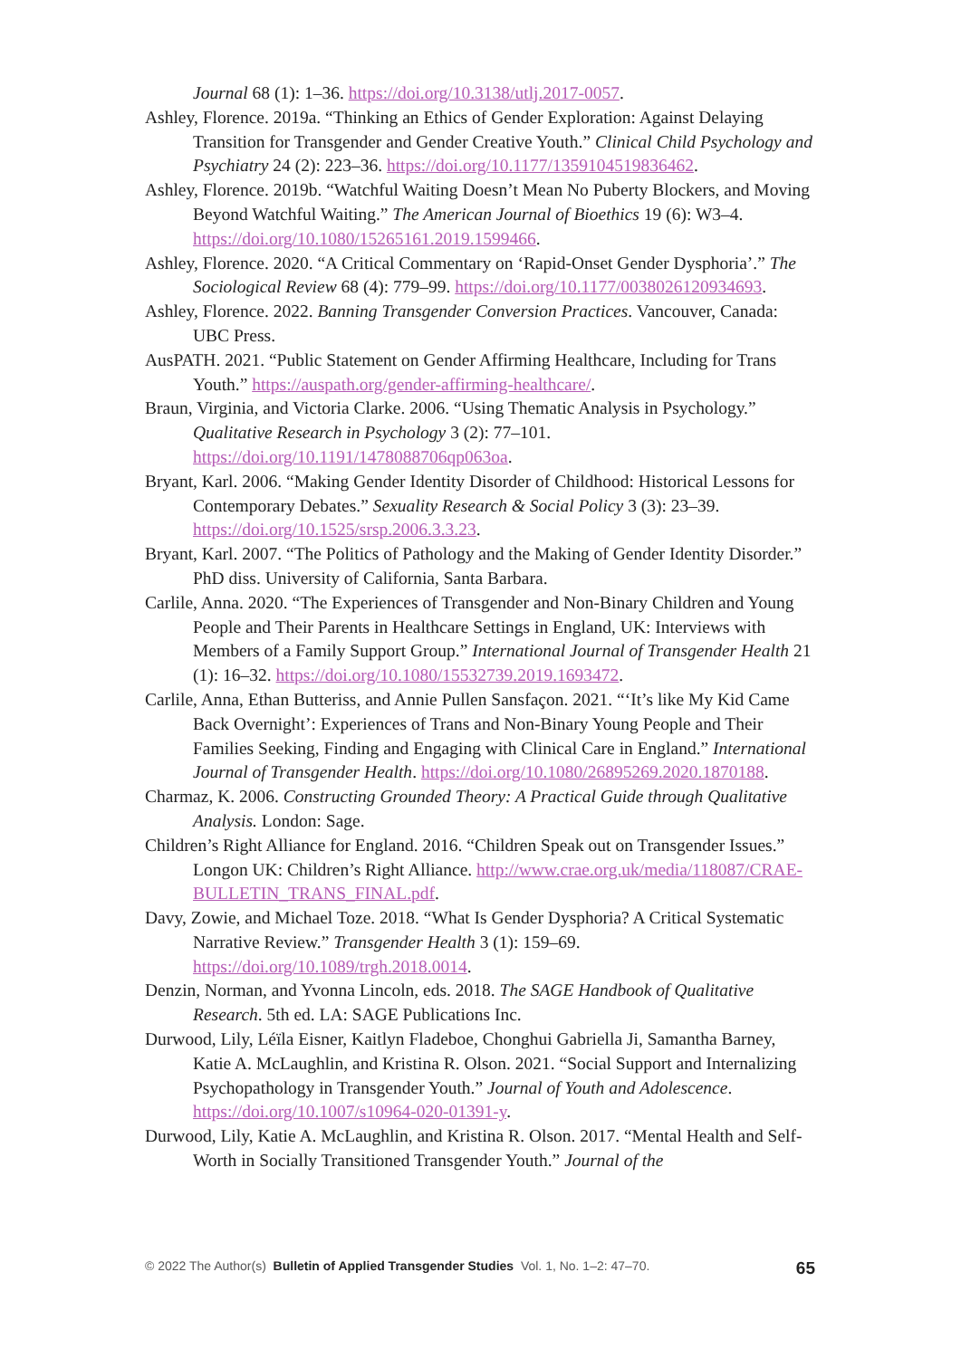Journal 68 (1): 1–36. https://doi.org/10.3138/utlj.2017-0057.
Ashley, Florence. 2019a. “Thinking an Ethics of Gender Exploration: Against Delaying Transition for Transgender and Gender Creative Youth.” Clinical Child Psychology and Psychiatry 24 (2): 223–36. https://doi.org/10.1177/1359104519836462.
Ashley, Florence. 2019b. “Watchful Waiting Doesn’t Mean No Puberty Blockers, and Moving Beyond Watchful Waiting.” The American Journal of Bioethics 19 (6): W3–4. https://doi.org/10.1080/15265161.2019.1599466.
Ashley, Florence. 2020. “A Critical Commentary on ‘Rapid-Onset Gender Dysphoria’.” The Sociological Review 68 (4): 779–99. https://doi.org/10.1177/0038026120934693.
Ashley, Florence. 2022. Banning Transgender Conversion Practices. Vancouver, Canada: UBC Press.
AusPATH. 2021. “Public Statement on Gender Affirming Healthcare, Including for Trans Youth.” https://auspath.org/gender-affirming-healthcare/.
Braun, Virginia, and Victoria Clarke. 2006. “Using Thematic Analysis in Psychology.” Qualitative Research in Psychology 3 (2): 77–101. https://doi.org/10.1191/1478088706qp063oa.
Bryant, Karl. 2006. “Making Gender Identity Disorder of Childhood: Historical Lessons for Contemporary Debates.” Sexuality Research & Social Policy 3 (3): 23–39. https://doi.org/10.1525/srsp.2006.3.3.23.
Bryant, Karl. 2007. “The Politics of Pathology and the Making of Gender Identity Disorder.” PhD diss. University of California, Santa Barbara.
Carlile, Anna. 2020. “The Experiences of Transgender and Non-Binary Children and Young People and Their Parents in Healthcare Settings in England, UK: Interviews with Members of a Family Support Group.” International Journal of Transgender Health 21 (1): 16–32. https://doi.org/10.1080/15532739.2019.1693472.
Carlile, Anna, Ethan Butteriss, and Annie Pullen Sansfaçon. 2021. “‘It’s like My Kid Came Back Overnight’: Experiences of Trans and Non-Binary Young People and Their Families Seeking, Finding and Engaging with Clinical Care in England.” International Journal of Transgender Health. https://doi.org/10.1080/26895269.2020.1870188.
Charmaz, K. 2006. Constructing Grounded Theory: A Practical Guide through Qualitative Analysis. London: Sage.
Children’s Right Alliance for England. 2016. “Children Speak out on Transgender Issues.” Longon UK: Children’s Right Alliance. http://www.crae.org.uk/media/118087/CRAE-BULLETIN_TRANS_FINAL.pdf.
Davy, Zowie, and Michael Toze. 2018. “What Is Gender Dysphoria? A Critical Systematic Narrative Review.” Transgender Health 3 (1): 159–69. https://doi.org/10.1089/trgh.2018.0014.
Denzin, Norman, and Yvonna Lincoln, eds. 2018. The SAGE Handbook of Qualitative Research. 5th ed. LA: SAGE Publications Inc.
Durwood, Lily, Léïla Eisner, Kaitlyn Fladeboe, Chonghui Gabriella Ji, Samantha Barney, Katie A. McLaughlin, and Kristina R. Olson. 2021. “Social Support and Internalizing Psychopathology in Transgender Youth.” Journal of Youth and Adolescence. https://doi.org/10.1007/s10964-020-01391-y.
Durwood, Lily, Katie A. McLaughlin, and Kristina R. Olson. 2017. “Mental Health and Self-Worth in Socially Transitioned Transgender Youth.” Journal of the
© 2022 The Author(s) Bulletin of Applied Transgender Studies Vol. 1, No. 1–2: 47–70. 65